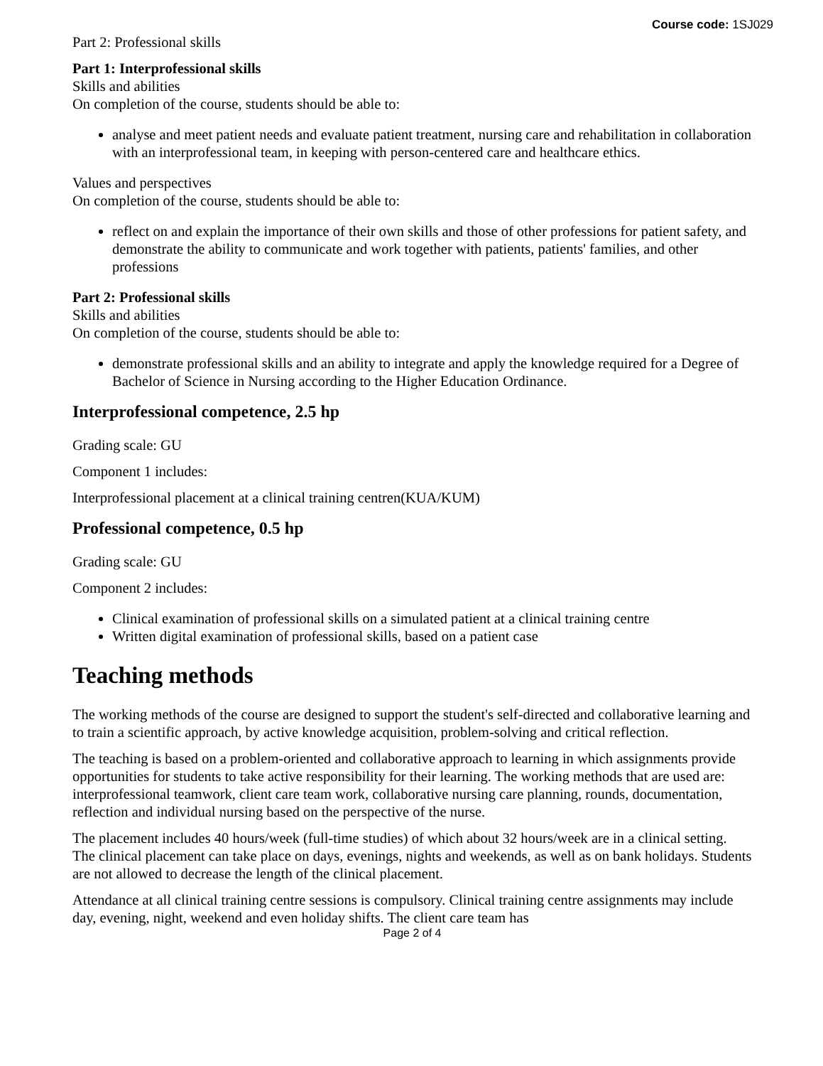Course code: 1SJ029
Part 2: Professional skills
Part 1: Interprofessional skills
Skills and abilities
On completion of the course, students should be able to:
analyse and meet patient needs and evaluate patient treatment, nursing care and rehabilitation in collaboration with an interprofessional team, in keeping with person-centered care and healthcare ethics.
Values and perspectives
On completion of the course, students should be able to:
reflect on and explain the importance of their own skills and those of other professions for patient safety, and demonstrate the ability to communicate and work together with patients, patients' families, and other professions
Part 2: Professional skills
Skills and abilities
On completion of the course, students should be able to:
demonstrate professional skills and an ability to integrate and apply the knowledge required for a Degree of Bachelor of Science in Nursing according to the Higher Education Ordinance.
Interprofessional competence, 2.5 hp
Grading scale: GU
Component 1 includes:
Interprofessional placement at a clinical training centren(KUA/KUM)
Professional competence, 0.5 hp
Grading scale: GU
Component 2 includes:
Clinical examination of professional skills on a simulated patient at a clinical training centre
Written digital examination of professional skills, based on a patient case
Teaching methods
The working methods of the course are designed to support the student's self-directed and collaborative learning and to train a scientific approach, by active knowledge acquisition, problem-solving and critical reflection.
The teaching is based on a problem-oriented and collaborative approach to learning in which assignments provide opportunities for students to take active responsibility for their learning. The working methods that are used are: interprofessional teamwork, client care team work, collaborative nursing care planning, rounds, documentation, reflection and individual nursing based on the perspective of the nurse.
The placement includes 40 hours/week (full-time studies) of which about 32 hours/week are in a clinical setting. The clinical placement can take place on days, evenings, nights and weekends, as well as on bank holidays. Students are not allowed to decrease the length of the clinical placement.
Attendance at all clinical training centre sessions is compulsory. Clinical training centre assignments may include day, evening, night, weekend and even holiday shifts. The client care team has
Page 2 of 4